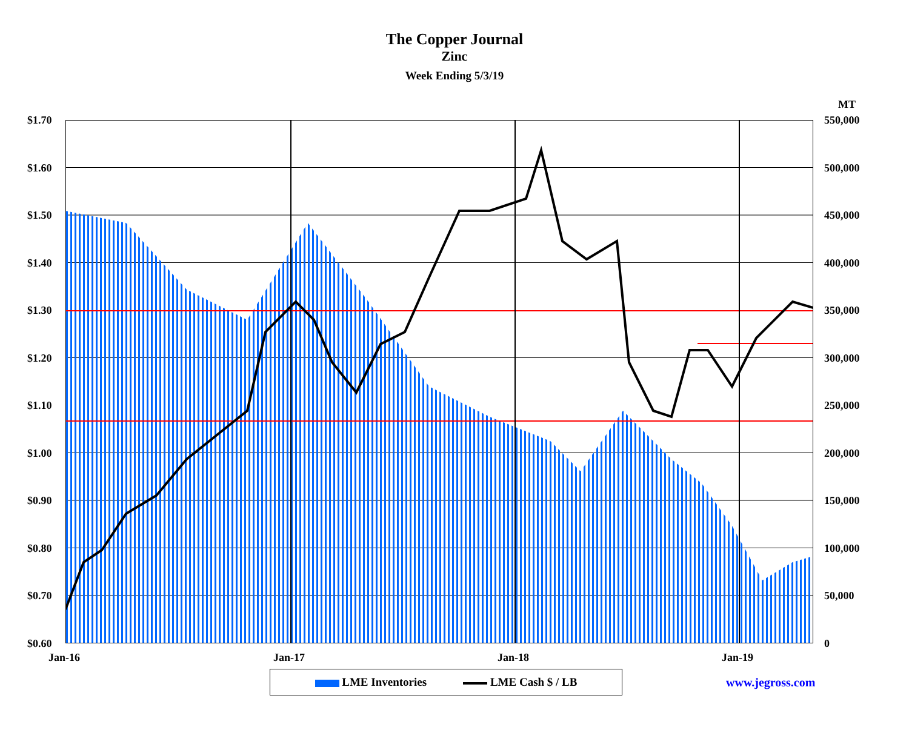The Copper Journal
Zinc
Week Ending 5/3/19
MT
$1.70
$1.60
$1.50
$1.40
$1.30
$1.20
$1.10
$1.00
$0.90
$0.80
$0.70
$0.60
550,000
500,000
450,000
400,000
350,000
300,000
250,000
200,000
150,000
100,000
50,000
0
Jan-16 Jan-17 Jan-18 Jan-19
LME Inventories LME Cash $ / LB www.jegross.com